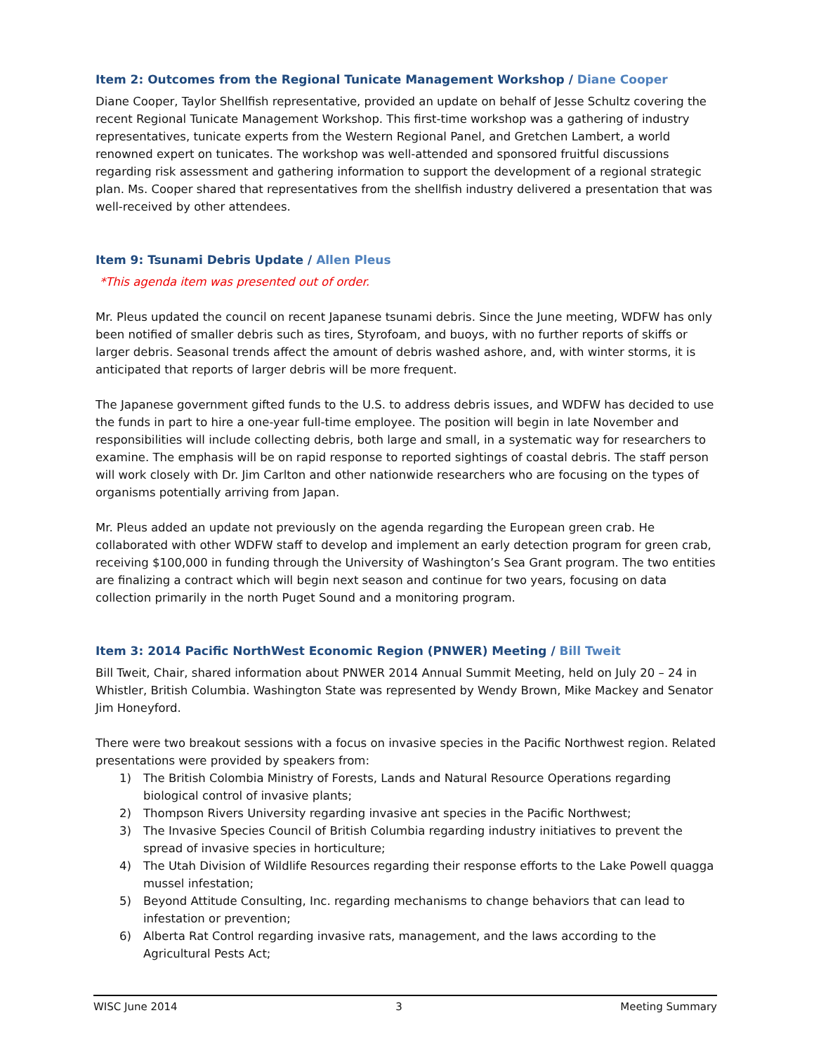Item 2: Outcomes from the Regional Tunicate Management Workshop / Diane Cooper
Diane Cooper, Taylor Shellfish representative, provided an update on behalf of Jesse Schultz covering the recent Regional Tunicate Management Workshop. This first-time workshop was a gathering of industry representatives, tunicate experts from the Western Regional Panel, and Gretchen Lambert, a world renowned expert on tunicates. The workshop was well-attended and sponsored fruitful discussions regarding risk assessment and gathering information to support the development of a regional strategic plan. Ms. Cooper shared that representatives from the shellfish industry delivered a presentation that was well-received by other attendees.
Item 9: Tsunami Debris Update / Allen Pleus
*This agenda item was presented out of order.
Mr. Pleus updated the council on recent Japanese tsunami debris. Since the June meeting, WDFW has only been notified of smaller debris such as tires, Styrofoam, and buoys, with no further reports of skiffs or larger debris. Seasonal trends affect the amount of debris washed ashore, and, with winter storms, it is anticipated that reports of larger debris will be more frequent.
The Japanese government gifted funds to the U.S. to address debris issues, and WDFW has decided to use the funds in part to hire a one-year full-time employee. The position will begin in late November and responsibilities will include collecting debris, both large and small, in a systematic way for researchers to examine. The emphasis will be on rapid response to reported sightings of coastal debris. The staff person will work closely with Dr. Jim Carlton and other nationwide researchers who are focusing on the types of organisms potentially arriving from Japan.
Mr. Pleus added an update not previously on the agenda regarding the European green crab. He collaborated with other WDFW staff to develop and implement an early detection program for green crab, receiving $100,000 in funding through the University of Washington’s Sea Grant program. The two entities are finalizing a contract which will begin next season and continue for two years, focusing on data collection primarily in the north Puget Sound and a monitoring program.
Item 3: 2014 Pacific NorthWest Economic Region (PNWER) Meeting / Bill Tweit
Bill Tweit, Chair, shared information about PNWER 2014 Annual Summit Meeting, held on July 20 – 24 in Whistler, British Columbia. Washington State was represented by Wendy Brown, Mike Mackey and Senator Jim Honeyford.
There were two breakout sessions with a focus on invasive species in the Pacific Northwest region. Related presentations were provided by speakers from:
1) The British Colombia Ministry of Forests, Lands and Natural Resource Operations regarding biological control of invasive plants;
2) Thompson Rivers University regarding invasive ant species in the Pacific Northwest;
3) The Invasive Species Council of British Columbia regarding industry initiatives to prevent the spread of invasive species in horticulture;
4) The Utah Division of Wildlife Resources regarding their response efforts to the Lake Powell quagga mussel infestation;
5) Beyond Attitude Consulting, Inc. regarding mechanisms to change behaviors that can lead to infestation or prevention;
6) Alberta Rat Control regarding invasive rats, management, and the laws according to the Agricultural Pests Act;
WISC June 2014 3 Meeting Summary